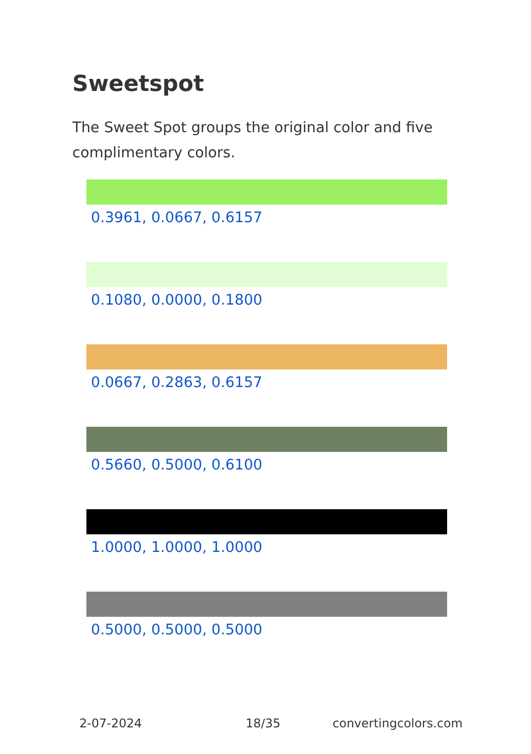Sweetspot
The Sweet Spot groups the original color and five complimentary colors.
0.3961, 0.0667, 0.6157
0.1080, 0.0000, 0.1800
0.0667, 0.2863, 0.6157
0.5660, 0.5000, 0.6100
1.0000, 1.0000, 1.0000
0.5000, 0.5000, 0.5000
2-07-2024 18/35 convertingcolors.com